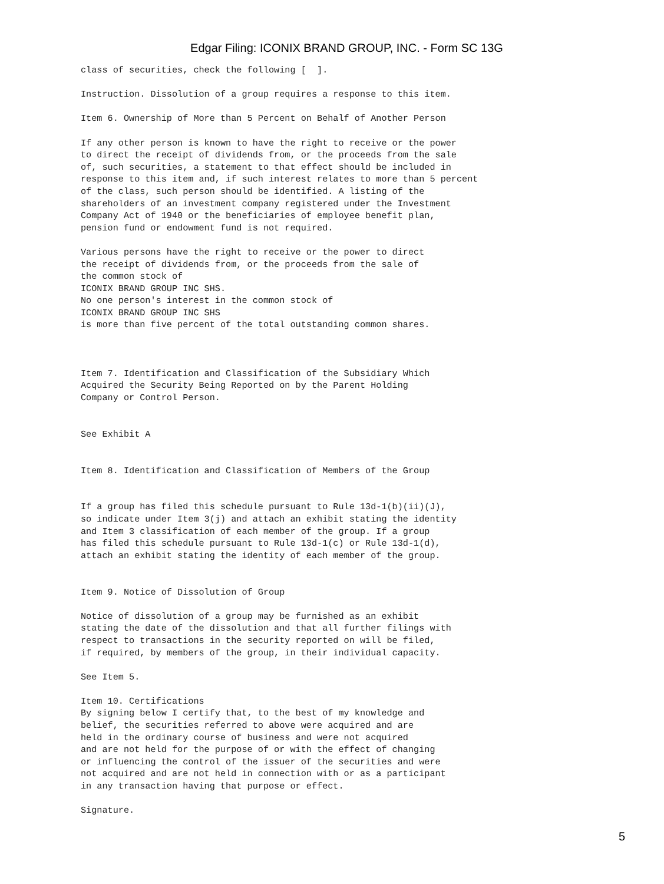Edgar Filing: ICONIX BRAND GROUP, INC. - Form SC 13G
class of securities, check the following [  ].

Instruction. Dissolution of a group requires a response to this item.

Item 6. Ownership of More than 5 Percent on Behalf of Another Person

If any other person is known to have the right to receive or the power
to direct the receipt of dividends from, or the proceeds from the sale
of, such securities, a statement to that effect should be included in
response to this item and, if such interest relates to more than 5 percent
of the class, such person should be identified. A listing of the
shareholders of an investment company registered under the Investment
Company Act of 1940 or the beneficiaries of employee benefit plan,
pension fund or endowment fund is not required.

Various persons have the right to receive or the power to direct
the receipt of dividends from, or the proceeds from the sale of
the common stock of
ICONIX BRAND GROUP INC SHS.
No one person's interest in the common stock of
ICONIX BRAND GROUP INC SHS
is more than five percent of the total outstanding common shares.



Item 7. Identification and Classification of the Subsidiary Which
Acquired the Security Being Reported on by the Parent Holding
Company or Control Person.


See Exhibit A


Item 8. Identification and Classification of Members of the Group


If a group has filed this schedule pursuant to Rule 13d-1(b)(ii)(J),
so indicate under Item 3(j) and attach an exhibit stating the identity
and Item 3 classification of each member of the group. If a group
has filed this schedule pursuant to Rule 13d-1(c) or Rule 13d-1(d),
attach an exhibit stating the identity of each member of the group.


Item 9. Notice of Dissolution of Group

Notice of dissolution of a group may be furnished as an exhibit
stating the date of the dissolution and that all further filings with
respect to transactions in the security reported on will be filed,
if required, by members of the group, in their individual capacity.

See Item 5.

Item 10. Certifications
By signing below I certify that, to the best of my knowledge and
belief, the securities referred to above were acquired and are
held in the ordinary course of business and were not acquired
and are not held for the purpose of or with the effect of changing
or influencing the control of the issuer of the securities and were
not acquired and are not held in connection with or as a participant
in any transaction having that purpose or effect.

Signature.
5